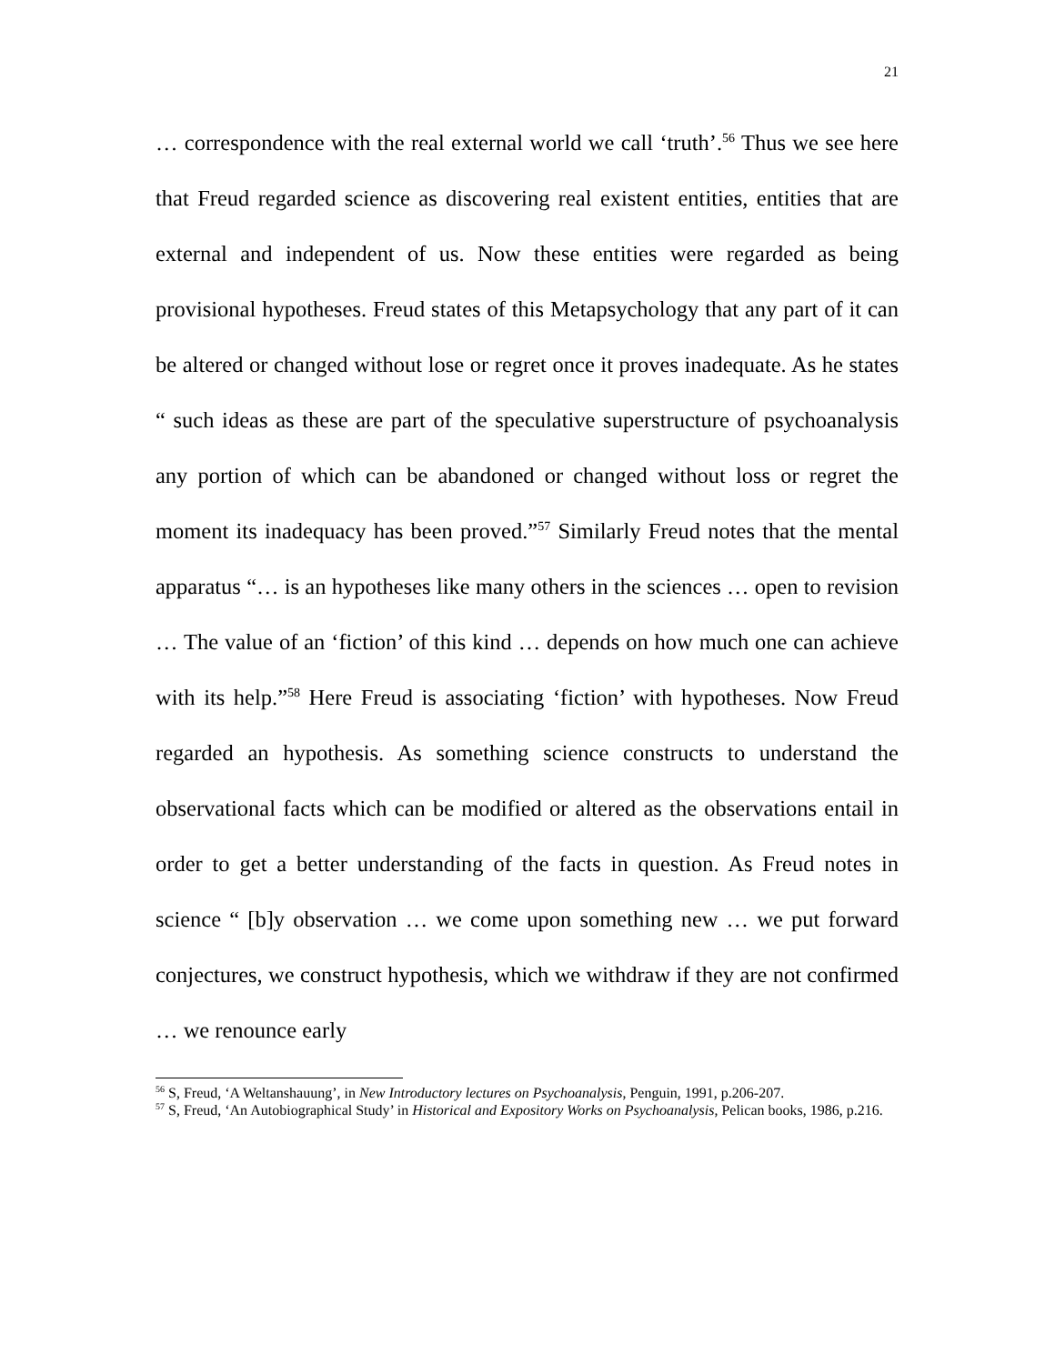21
… correspondence with the real external world we call ‘truth’.<sup>56</sup> Thus we see here that Freud regarded science as discovering real existent entities, entities that are external and independent of us. Now these entities were regarded as being provisional hypotheses. Freud states of this Metapsychology that any part of it can be altered or changed without lose or regret once it proves inadequate. As he states “ such ideas as these are part of the speculative superstructure of psychoanalysis any portion of which can be abandoned or changed without loss or regret the moment its inadequacy has been proved.”<sup>57</sup> Similarly Freud notes that the mental apparatus “… is an hypotheses like many others in the sciences … open to revision … The value of an ‘fiction’ of this kind … depends on how much one can achieve with its help.”<sup>58</sup> Here Freud is associating ‘fiction’ with hypotheses. Now Freud regarded an hypothesis. As something science constructs to understand the observational facts which can be modified or altered as the observations entail in order to get a better understanding of the facts in question. As Freud notes in science “ [b]y observation … we come upon something new … we put forward conjectures, we construct hypothesis, which we withdraw if they are not confirmed … we renounce early
<sup>56</sup> S, Freud, ‘A Weltanshauung’, in New Introductory lectures on Psychoanalysis, Penguin, 1991, p.206-207.
<sup>57</sup> S, Freud, ‘An Autobiographical Study’ in Historical and Expository Works on Psychoanalysis, Pelican books, 1986, p.216.